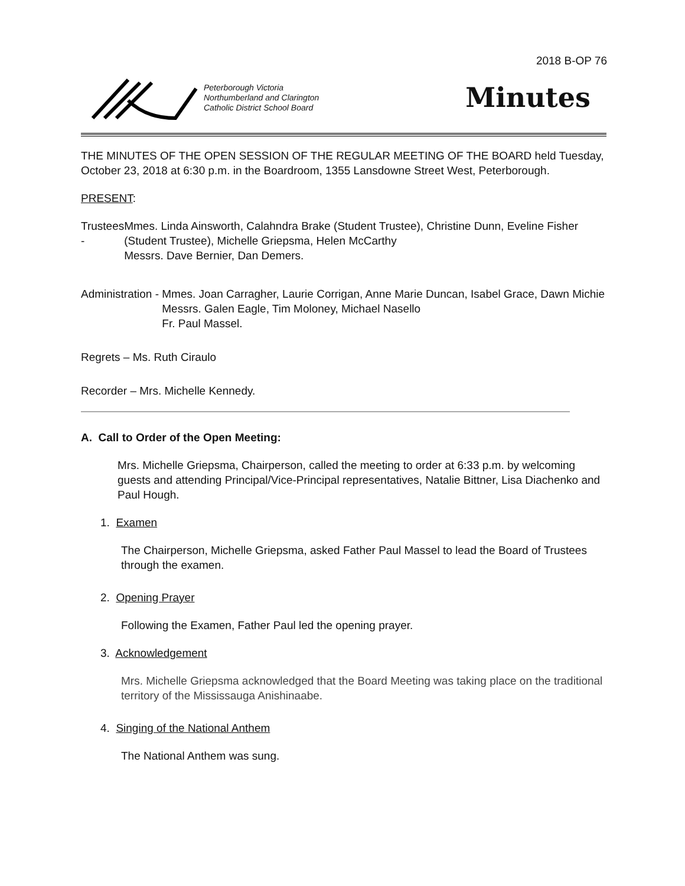2018 B-OP 76
Peterborough Victoria
Northumberland and Clarington
Catholic District School Board
Minutes
THE MINUTES OF THE OPEN SESSION OF THE REGULAR MEETING OF THE BOARD held Tuesday, October 23, 2018 at 6:30 p.m. in the Boardroom, 1355 Lansdowne Street West, Peterborough.
PRESENT:
Trustees - Mmes. Linda Ainsworth, Calahndra Brake (Student Trustee), Christine Dunn, Eveline Fisher (Student Trustee), Michelle Griepsma, Helen McCarthy
Messrs. Dave Bernier, Dan Demers.
Administration - Mmes. Joan Carragher, Laurie Corrigan, Anne Marie Duncan, Isabel Grace, Dawn Michie
Messrs. Galen Eagle, Tim Moloney, Michael Nasello
Fr. Paul Massel.
Regrets – Ms. Ruth Ciraulo
Recorder – Mrs. Michelle Kennedy.
A. Call to Order of the Open Meeting:
Mrs. Michelle Griepsma, Chairperson, called the meeting to order at 6:33 p.m. by welcoming guests and attending Principal/Vice-Principal representatives, Natalie Bittner, Lisa Diachenko and Paul Hough.
1. Examen
The Chairperson, Michelle Griepsma, asked Father Paul Massel to lead the Board of Trustees through the examen.
2. Opening Prayer
Following the Examen, Father Paul led the opening prayer.
3. Acknowledgement
Mrs. Michelle Griepsma acknowledged that the Board Meeting was taking place on the traditional territory of the Mississauga Anishinaabe.
4. Singing of the National Anthem
The National Anthem was sung.